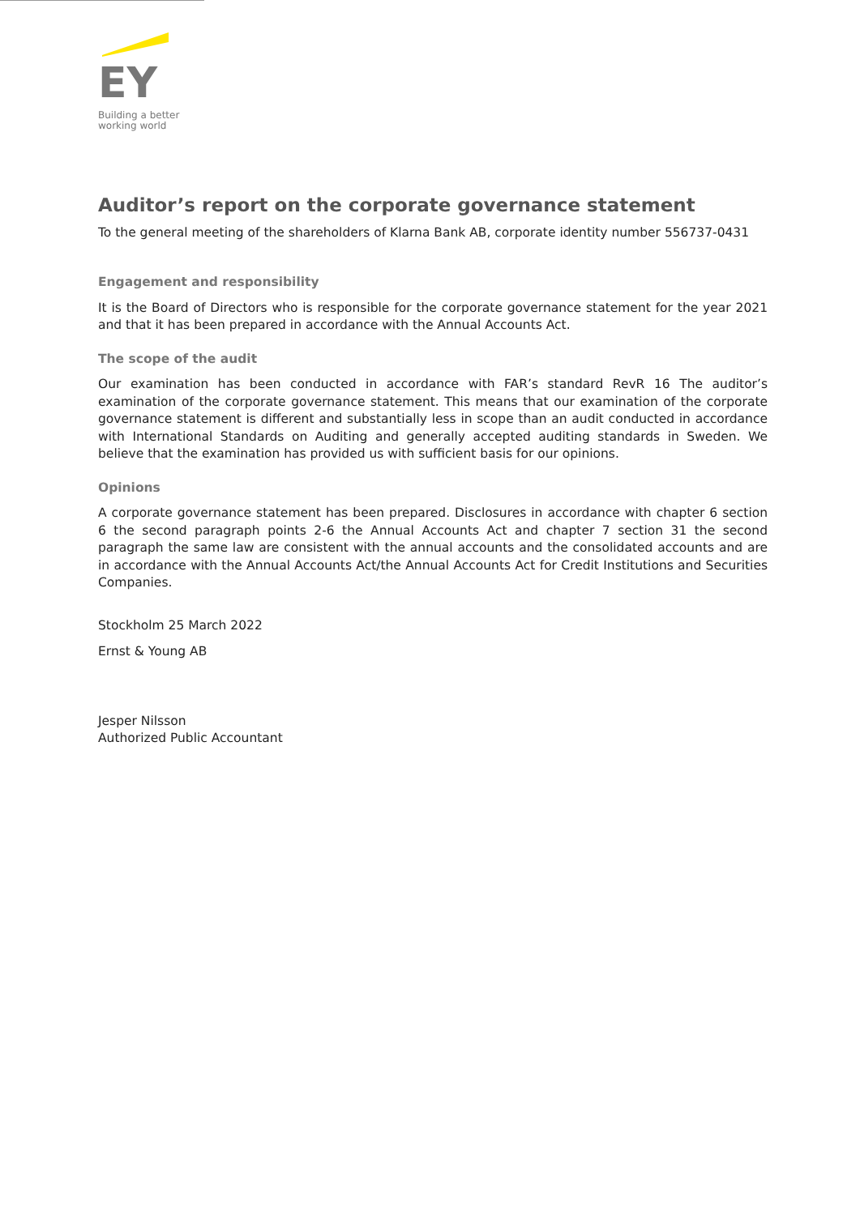EY
Building a better
working world
Auditor’s report on the corporate governance statement
To the general meeting of the shareholders of Klarna Bank AB, corporate identity number 556737-0431
Engagement and responsibility
It is the Board of Directors who is responsible for the corporate governance statement for the year 2021 and that it has been prepared in accordance with the Annual Accounts Act.
The scope of the audit
Our examination has been conducted in accordance with FAR’s standard RevR 16 The auditor’s examination of the corporate governance statement. This means that our examination of the corporate governance statement is different and substantially less in scope than an audit conducted in accordance with International Standards on Auditing and generally accepted auditing standards in Sweden. We believe that the examination has provided us with sufficient basis for our opinions.
Opinions
A corporate governance statement has been prepared. Disclosures in accordance with chapter 6 section 6 the second paragraph points 2-6 the Annual Accounts Act and chapter 7 section 31 the second paragraph the same law are consistent with the annual accounts and the consolidated accounts and are in accordance with the Annual Accounts Act/the Annual Accounts Act for Credit Institutions and Securities Companies.
Stockholm 25 March 2022
Ernst & Young AB
Jesper Nilsson
Authorized Public Accountant